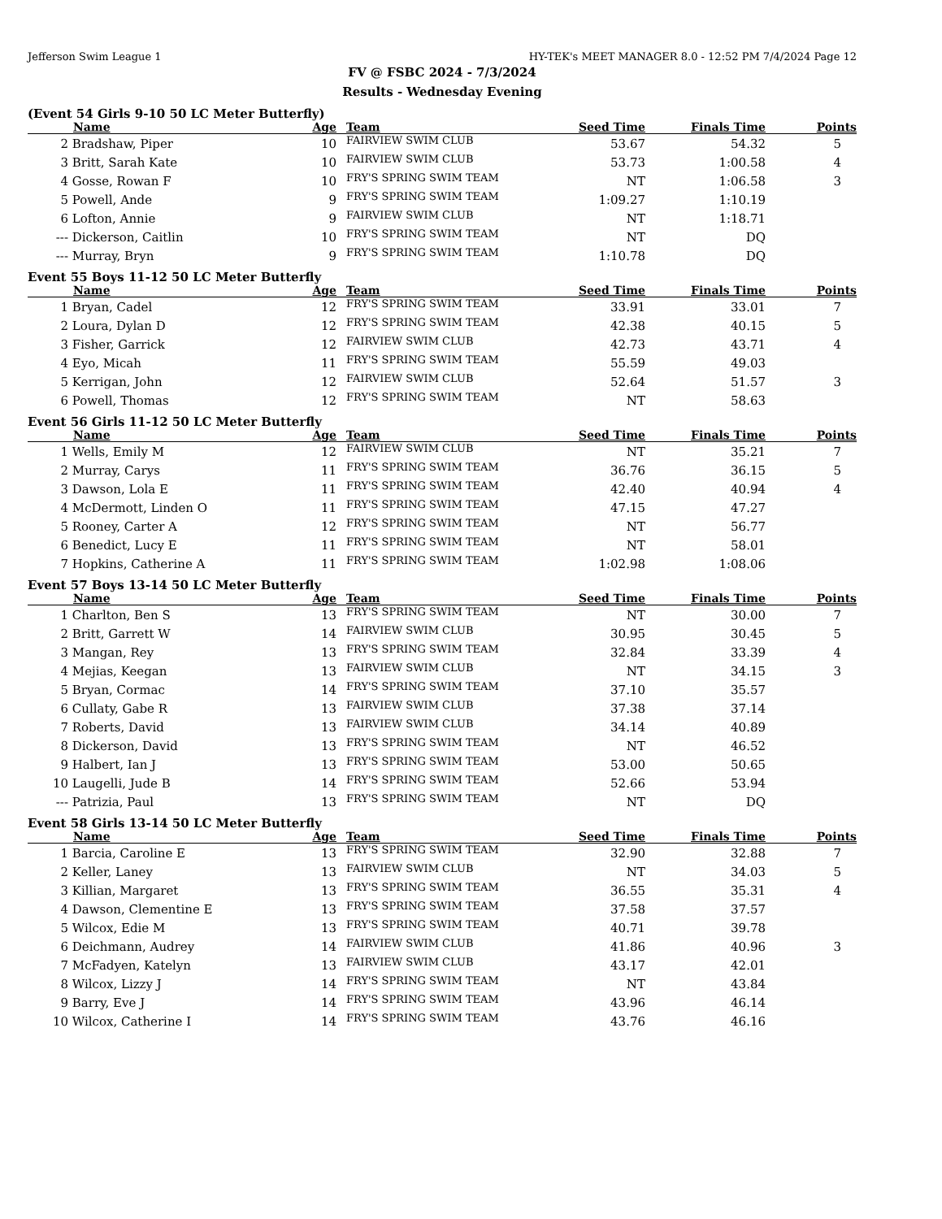Jefferson Swim League 1 HY-TEK's MEET MANAGER 8.0 - 12:52 PM 7/4/2024 Page 12
FV @ FSBC 2024 - 7/3/2024
Results - Wednesday Evening
(Event 54 Girls 9-10 50 LC Meter Butterfly)
| | Name | Age | Team | Seed Time | Finals Time | Points |
| --- | --- | --- | --- | --- | --- | --- |
| 2 | Bradshaw, Piper | 10 | FAIRVIEW SWIM CLUB | 53.67 | 54.32 | 5 |
| 3 | Britt, Sarah Kate | 10 | FAIRVIEW SWIM CLUB | 53.73 | 1:00.58 | 4 |
| 4 | Gosse, Rowan F | 10 | FRY'S SPRING SWIM TEAM | NT | 1:06.58 | 3 |
| 5 | Powell, Ande | 9 | FRY'S SPRING SWIM TEAM | 1:09.27 | 1:10.19 | |
| 6 | Lofton, Annie | 9 | FAIRVIEW SWIM CLUB | NT | 1:18.71 | |
| --- | Dickerson, Caitlin | 10 | FRY'S SPRING SWIM TEAM | NT | DQ | |
| --- | Murray, Bryn | 9 | FRY'S SPRING SWIM TEAM | 1:10.78 | DQ | |
Event 55 Boys 11-12 50 LC Meter Butterfly
| | Name | Age | Team | Seed Time | Finals Time | Points |
| --- | --- | --- | --- | --- | --- | --- |
| 1 | Bryan, Cadel | 12 | FRY'S SPRING SWIM TEAM | 33.91 | 33.01 | 7 |
| 2 | Loura, Dylan D | 12 | FRY'S SPRING SWIM TEAM | 42.38 | 40.15 | 5 |
| 3 | Fisher, Garrick | 12 | FAIRVIEW SWIM CLUB | 42.73 | 43.71 | 4 |
| 4 | Eyo, Micah | 11 | FRY'S SPRING SWIM TEAM | 55.59 | 49.03 | |
| 5 | Kerrigan, John | 12 | FAIRVIEW SWIM CLUB | 52.64 | 51.57 | 3 |
| 6 | Powell, Thomas | 12 | FRY'S SPRING SWIM TEAM | NT | 58.63 | |
Event 56 Girls 11-12 50 LC Meter Butterfly
| | Name | Age | Team | Seed Time | Finals Time | Points |
| --- | --- | --- | --- | --- | --- | --- |
| 1 | Wells, Emily M | 12 | FAIRVIEW SWIM CLUB | NT | 35.21 | 7 |
| 2 | Murray, Carys | 11 | FRY'S SPRING SWIM TEAM | 36.76 | 36.15 | 5 |
| 3 | Dawson, Lola E | 11 | FRY'S SPRING SWIM TEAM | 42.40 | 40.94 | 4 |
| 4 | McDermott, Linden O | 11 | FRY'S SPRING SWIM TEAM | 47.15 | 47.27 | |
| 5 | Rooney, Carter A | 12 | FRY'S SPRING SWIM TEAM | NT | 56.77 | |
| 6 | Benedict, Lucy E | 11 | FRY'S SPRING SWIM TEAM | NT | 58.01 | |
| 7 | Hopkins, Catherine A | 11 | FRY'S SPRING SWIM TEAM | 1:02.98 | 1:08.06 | |
Event 57 Boys 13-14 50 LC Meter Butterfly
| | Name | Age | Team | Seed Time | Finals Time | Points |
| --- | --- | --- | --- | --- | --- | --- |
| 1 | Charlton, Ben S | 13 | FRY'S SPRING SWIM TEAM | NT | 30.00 | 7 |
| 2 | Britt, Garrett W | 14 | FAIRVIEW SWIM CLUB | 30.95 | 30.45 | 5 |
| 3 | Mangan, Rey | 13 | FRY'S SPRING SWIM TEAM | 32.84 | 33.39 | 4 |
| 4 | Mejias, Keegan | 13 | FAIRVIEW SWIM CLUB | NT | 34.15 | 3 |
| 5 | Bryan, Cormac | 14 | FRY'S SPRING SWIM TEAM | 37.10 | 35.57 | |
| 6 | Cullaty, Gabe R | 13 | FAIRVIEW SWIM CLUB | 37.38 | 37.14 | |
| 7 | Roberts, David | 13 | FAIRVIEW SWIM CLUB | 34.14 | 40.89 | |
| 8 | Dickerson, David | 13 | FRY'S SPRING SWIM TEAM | NT | 46.52 | |
| 9 | Halbert, Ian J | 13 | FRY'S SPRING SWIM TEAM | 53.00 | 50.65 | |
| 10 | Laugelli, Jude B | 14 | FRY'S SPRING SWIM TEAM | 52.66 | 53.94 | |
| --- | Patrizia, Paul | 13 | FRY'S SPRING SWIM TEAM | NT | DQ | |
Event 58 Girls 13-14 50 LC Meter Butterfly
| | Name | Age | Team | Seed Time | Finals Time | Points |
| --- | --- | --- | --- | --- | --- | --- |
| 1 | Barcia, Caroline E | 13 | FRY'S SPRING SWIM TEAM | 32.90 | 32.88 | 7 |
| 2 | Keller, Laney | 13 | FAIRVIEW SWIM CLUB | NT | 34.03 | 5 |
| 3 | Killian, Margaret | 13 | FRY'S SPRING SWIM TEAM | 36.55 | 35.31 | 4 |
| 4 | Dawson, Clementine E | 13 | FRY'S SPRING SWIM TEAM | 37.58 | 37.57 | |
| 5 | Wilcox, Edie M | 13 | FRY'S SPRING SWIM TEAM | 40.71 | 39.78 | |
| 6 | Deichmann, Audrey | 14 | FAIRVIEW SWIM CLUB | 41.86 | 40.96 | 3 |
| 7 | McFadyen, Katelyn | 13 | FAIRVIEW SWIM CLUB | 43.17 | 42.01 | |
| 8 | Wilcox, Lizzy J | 14 | FRY'S SPRING SWIM TEAM | NT | 43.84 | |
| 9 | Barry, Eve J | 14 | FRY'S SPRING SWIM TEAM | 43.96 | 46.14 | |
| 10 | Wilcox, Catherine I | 14 | FRY'S SPRING SWIM TEAM | 43.76 | 46.16 | |